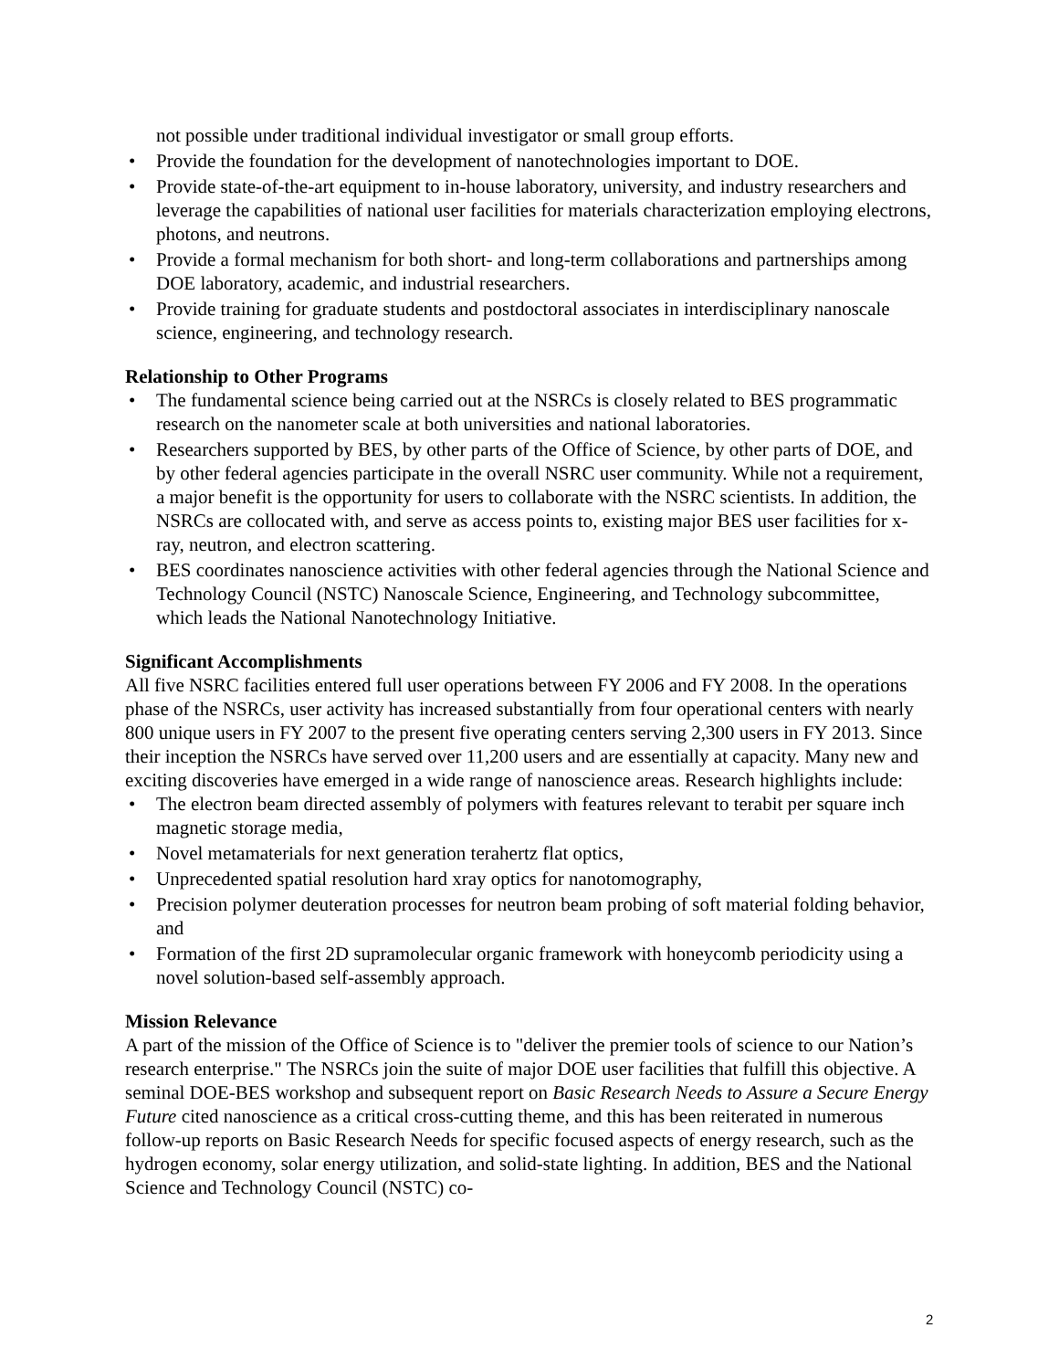not possible under traditional individual investigator or small group efforts.
• Provide the foundation for the development of nanotechnologies important to DOE.
• Provide state-of-the-art equipment to in-house laboratory, university, and industry researchers and leverage the capabilities of national user facilities for materials characterization employing electrons, photons, and neutrons.
• Provide a formal mechanism for both short- and long-term collaborations and partnerships among DOE laboratory, academic, and industrial researchers.
• Provide training for graduate students and postdoctoral associates in interdisciplinary nanoscale science, engineering, and technology research.
Relationship to Other Programs
• The fundamental science being carried out at the NSRCs is closely related to BES programmatic research on the nanometer scale at both universities and national laboratories.
• Researchers supported by BES, by other parts of the Office of Science, by other parts of DOE, and by other federal agencies participate in the overall NSRC user community. While not a requirement, a major benefit is the opportunity for users to collaborate with the NSRC scientists. In addition, the NSRCs are collocated with, and serve as access points to, existing major BES user facilities for x-ray, neutron, and electron scattering.
• BES coordinates nanoscience activities with other federal agencies through the National Science and Technology Council (NSTC) Nanoscale Science, Engineering, and Technology subcommittee, which leads the National Nanotechnology Initiative.
Significant Accomplishments
All five NSRC facilities entered full user operations between FY 2006 and FY 2008. In the operations phase of the NSRCs, user activity has increased substantially from four operational centers with nearly 800 unique users in FY 2007 to the present five operating centers serving 2,300 users in FY 2013. Since their inception the NSRCs have served over 11,200 users and are essentially at capacity. Many new and exciting discoveries have emerged in a wide range of nanoscience areas. Research highlights include:
• The electron beam directed assembly of polymers with features relevant to terabit per square inch magnetic storage media,
• Novel metamaterials for next generation terahertz flat optics,
• Unprecedented spatial resolution hard xray optics for nanotomography,
• Precision polymer deuteration processes for neutron beam probing of soft material folding behavior, and
• Formation of the first 2D supramolecular organic framework with honeycomb periodicity using a novel solution-based self-assembly approach.
Mission Relevance
A part of the mission of the Office of Science is to "deliver the premier tools of science to our Nation’s research enterprise." The NSRCs join the suite of major DOE user facilities that fulfill this objective. A seminal DOE-BES workshop and subsequent report on Basic Research Needs to Assure a Secure Energy Future cited nanoscience as a critical cross-cutting theme, and this has been reiterated in numerous follow-up reports on Basic Research Needs for specific focused aspects of energy research, such as the hydrogen economy, solar energy utilization, and solid-state lighting. In addition, BES and the National Science and Technology Council (NSTC) co-
2